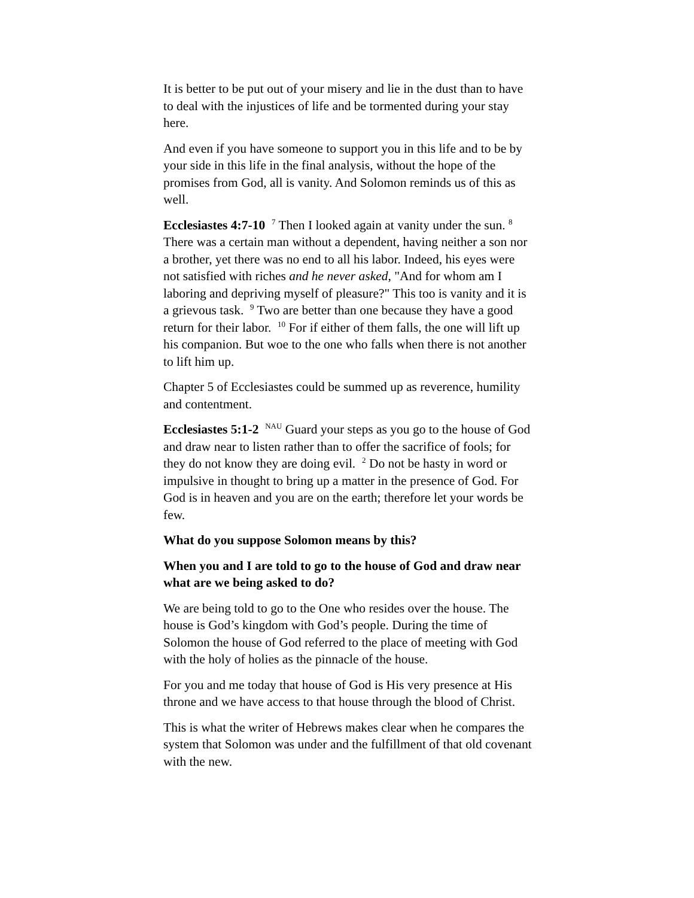It is better to be put out of your misery and lie in the dust than to have to deal with the injustices of life and be tormented during your stay here.
And even if you have someone to support you in this life and to be by your side in this life in the final analysis, without the hope of the promises from God, all is vanity. And Solomon reminds us of this as well.
Ecclesiastes 4:7-10 <sup>7</sup> Then I looked again at vanity under the sun. <sup>8</sup> There was a certain man without a dependent, having neither a son nor a brother, yet there was no end to all his labor. Indeed, his eyes were not satisfied with riches and he never asked, "And for whom am I laboring and depriving myself of pleasure?" This too is vanity and it is a grievous task. <sup>9</sup> Two are better than one because they have a good return for their labor. <sup>10</sup> For if either of them falls, the one will lift up his companion. But woe to the one who falls when there is not another to lift him up.
Chapter 5 of Ecclesiastes could be summed up as reverence, humility and contentment.
Ecclesiastes 5:1-2 <sup>NAU</sup> Guard your steps as you go to the house of God and draw near to listen rather than to offer the sacrifice of fools; for they do not know they are doing evil. <sup>2</sup> Do not be hasty in word or impulsive in thought to bring up a matter in the presence of God. For God is in heaven and you are on the earth; therefore let your words be few.
What do you suppose Solomon means by this?
When you and I are told to go to the house of God and draw near what are we being asked to do?
We are being told to go to the One who resides over the house. The house is God’s kingdom with God’s people. During the time of Solomon the house of God referred to the place of meeting with God with the holy of holies as the pinnacle of the house.
For you and me today that house of God is His very presence at His throne and we have access to that house through the blood of Christ.
This is what the writer of Hebrews makes clear when he compares the system that Solomon was under and the fulfillment of that old covenant with the new.